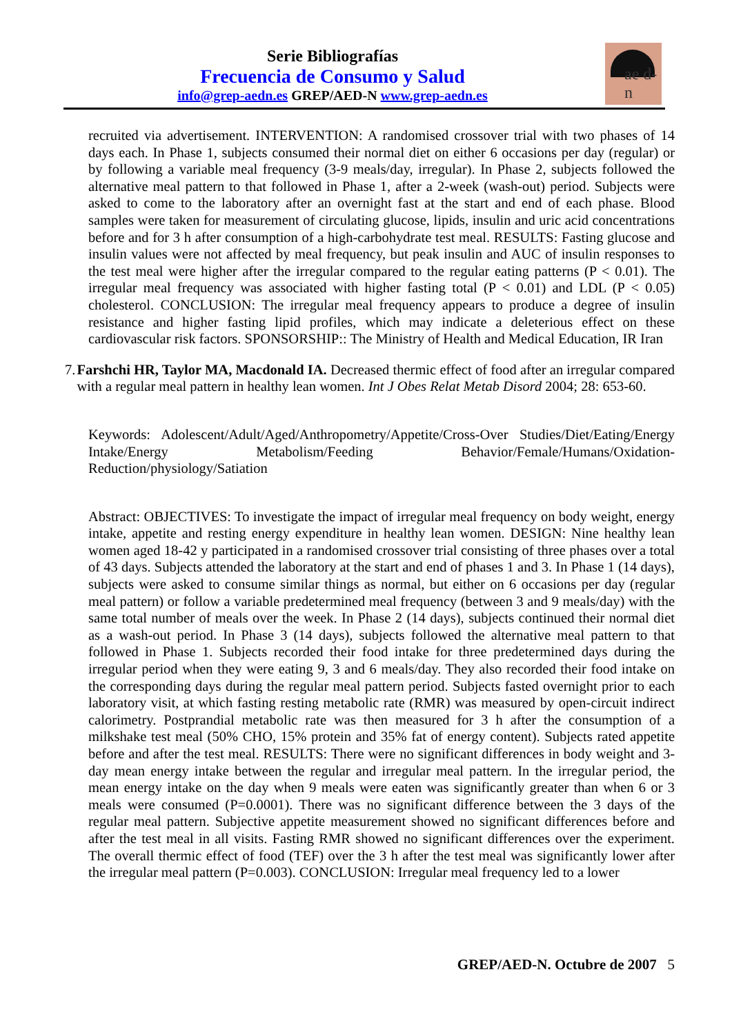Serie Bibliografías
Frecuencia de Consumo y Salud
info@grep-aedn.es GREP/AED-N www.grep-aedn.es
ae d-n
recruited via advertisement. INTERVENTION: A randomised crossover trial with two phases of 14 days each. In Phase 1, subjects consumed their normal diet on either 6 occasions per day (regular) or by following a variable meal frequency (3-9 meals/day, irregular). In Phase 2, subjects followed the alternative meal pattern to that followed in Phase 1, after a 2-week (wash-out) period. Subjects were asked to come to the laboratory after an overnight fast at the start and end of each phase. Blood samples were taken for measurement of circulating glucose, lipids, insulin and uric acid concentrations before and for 3 h after consumption of a high-carbohydrate test meal. RESULTS: Fasting glucose and insulin values were not affected by meal frequency, but peak insulin and AUC of insulin responses to the test meal were higher after the irregular compared to the regular eating patterns (P < 0.01). The irregular meal frequency was associated with higher fasting total (P < 0.01) and LDL (P < 0.05) cholesterol. CONCLUSION: The irregular meal frequency appears to produce a degree of insulin resistance and higher fasting lipid profiles, which may indicate a deleterious effect on these cardiovascular risk factors. SPONSORSHIP:: The Ministry of Health and Medical Education, IR Iran
7. Farshchi HR, Taylor MA, Macdonald IA. Decreased thermic effect of food after an irregular compared with a regular meal pattern in healthy lean women. Int J Obes Relat Metab Disord 2004; 28: 653-60.
Keywords: Adolescent/Adult/Aged/Anthropometry/Appetite/Cross-Over Studies/Diet/Eating/Energy Intake/Energy Metabolism/Feeding Behavior/Female/Humans/Oxidation-Reduction/physiology/Satiation
Abstract: OBJECTIVES: To investigate the impact of irregular meal frequency on body weight, energy intake, appetite and resting energy expenditure in healthy lean women. DESIGN: Nine healthy lean women aged 18-42 y participated in a randomised crossover trial consisting of three phases over a total of 43 days. Subjects attended the laboratory at the start and end of phases 1 and 3. In Phase 1 (14 days), subjects were asked to consume similar things as normal, but either on 6 occasions per day (regular meal pattern) or follow a variable predetermined meal frequency (between 3 and 9 meals/day) with the same total number of meals over the week. In Phase 2 (14 days), subjects continued their normal diet as a wash-out period. In Phase 3 (14 days), subjects followed the alternative meal pattern to that followed in Phase 1. Subjects recorded their food intake for three predetermined days during the irregular period when they were eating 9, 3 and 6 meals/day. They also recorded their food intake on the corresponding days during the regular meal pattern period. Subjects fasted overnight prior to each laboratory visit, at which fasting resting metabolic rate (RMR) was measured by open-circuit indirect calorimetry. Postprandial metabolic rate was then measured for 3 h after the consumption of a milkshake test meal (50% CHO, 15% protein and 35% fat of energy content). Subjects rated appetite before and after the test meal. RESULTS: There were no significant differences in body weight and 3-day mean energy intake between the regular and irregular meal pattern. In the irregular period, the mean energy intake on the day when 9 meals were eaten was significantly greater than when 6 or 3 meals were consumed (P=0.0001). There was no significant difference between the 3 days of the regular meal pattern. Subjective appetite measurement showed no significant differences before and after the test meal in all visits. Fasting RMR showed no significant differences over the experiment. The overall thermic effect of food (TEF) over the 3 h after the test meal was significantly lower after the irregular meal pattern (P=0.003). CONCLUSION: Irregular meal frequency led to a lower
GREP/AED-N. Octubre de 2007 5